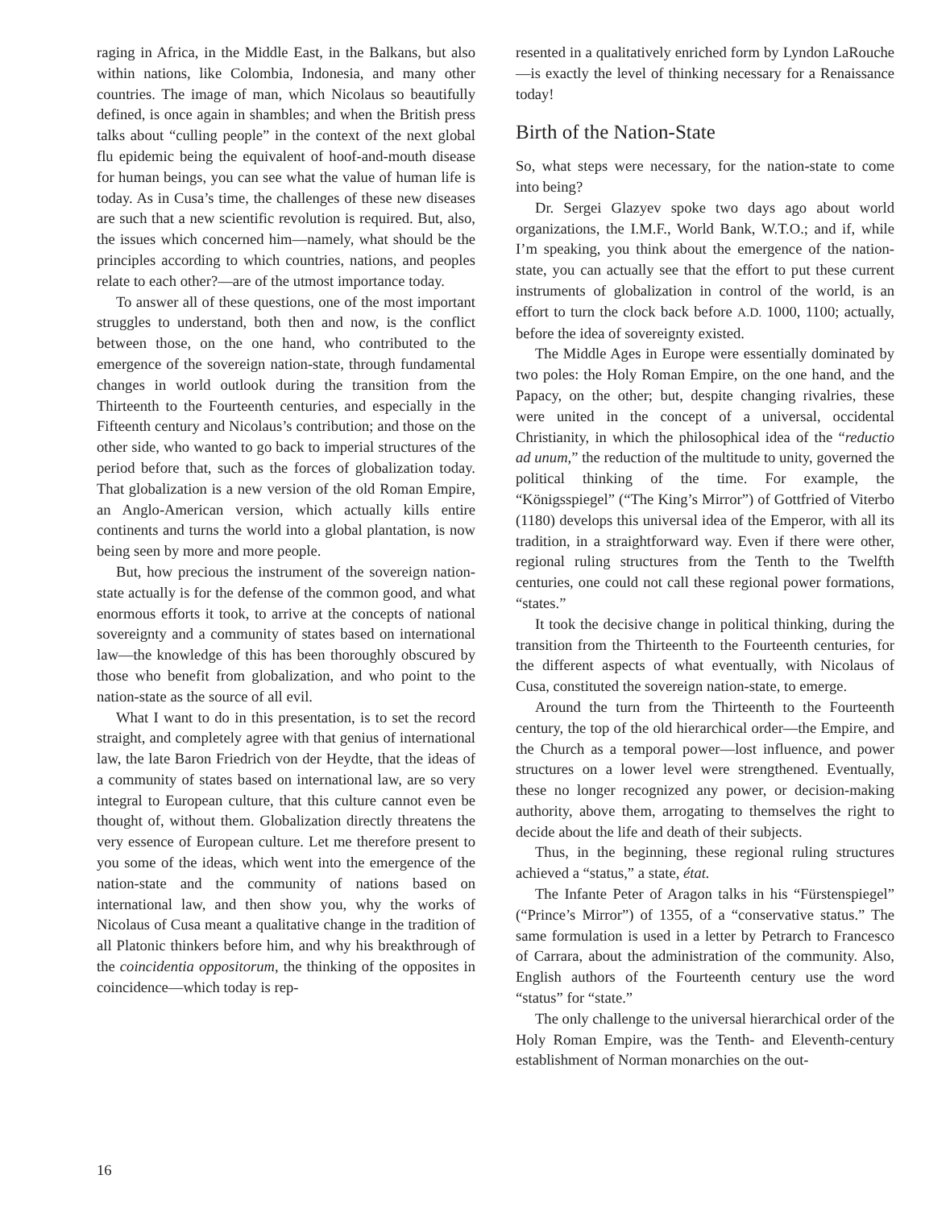raging in Africa, in the Middle East, in the Balkans, but also within nations, like Colombia, Indonesia, and many other countries. The image of man, which Nicolaus so beautifully defined, is once again in shambles; and when the British press talks about “culling people” in the context of the next global flu epidemic being the equivalent of hoof-and-mouth disease for human beings, you can see what the value of human life is today. As in Cusa’s time, the challenges of these new diseases are such that a new scientific revolution is required. But, also, the issues which concerned him—namely, what should be the principles according to which countries, nations, and peoples relate to each other?—are of the utmost importance today.
To answer all of these questions, one of the most important struggles to understand, both then and now, is the conflict between those, on the one hand, who contributed to the emergence of the sovereign nation-state, through fundamental changes in world outlook during the transition from the Thirteenth to the Fourteenth centuries, and especially in the Fifteenth century and Nicolaus’s contribution; and those on the other side, who wanted to go back to imperial structures of the period before that, such as the forces of globalization today. That globalization is a new version of the old Roman Empire, an Anglo-American version, which actually kills entire continents and turns the world into a global plantation, is now being seen by more and more people.
But, how precious the instrument of the sovereign nation-state actually is for the defense of the common good, and what enormous efforts it took, to arrive at the concepts of national sovereignty and a community of states based on international law—the knowledge of this has been thoroughly obscured by those who benefit from globalization, and who point to the nation-state as the source of all evil.
What I want to do in this presentation, is to set the record straight, and completely agree with that genius of international law, the late Baron Friedrich von der Heydte, that the ideas of a community of states based on international law, are so very integral to European culture, that this culture cannot even be thought of, without them. Globalization directly threatens the very essence of European culture. Let me therefore present to you some of the ideas, which went into the emergence of the nation-state and the community of nations based on international law, and then show you, why the works of Nicolaus of Cusa meant a qualitative change in the tradition of all Platonic thinkers before him, and why his breakthrough of the coincidentia oppositorum, the thinking of the opposites in coincidence—which today is rep-
resented in a qualitatively enriched form by Lyndon LaRouche—is exactly the level of thinking necessary for a Renaissance today!
Birth of the Nation-State
So, what steps were necessary, for the nation-state to come into being?
Dr. Sergei Glazyev spoke two days ago about world organizations, the I.M.F., World Bank, W.T.O.; and if, while I’m speaking, you think about the emergence of the nation-state, you can actually see that the effort to put these current instruments of globalization in control of the world, is an effort to turn the clock back before A.D. 1000, 1100; actually, before the idea of sovereignty existed.
The Middle Ages in Europe were essentially dominated by two poles: the Holy Roman Empire, on the one hand, and the Papacy, on the other; but, despite changing rivalries, these were united in the concept of a universal, occidental Christianity, in which the philosophical idea of the “reductio ad unum,” the reduction of the multitude to unity, governed the political thinking of the time. For example, the “Königsspiegel” (“The King’s Mirror”) of Gottfried of Viterbo (1180) develops this universal idea of the Emperor, with all its tradition, in a straightforward way. Even if there were other, regional ruling structures from the Tenth to the Twelfth centuries, one could not call these regional power formations, “states.”
It took the decisive change in political thinking, during the transition from the Thirteenth to the Fourteenth centuries, for the different aspects of what eventually, with Nicolaus of Cusa, constituted the sovereign nation-state, to emerge.
Around the turn from the Thirteenth to the Fourteenth century, the top of the old hierarchical order—the Empire, and the Church as a temporal power—lost influence, and power structures on a lower level were strengthened. Eventually, these no longer recognized any power, or decision-making authority, above them, arrogating to themselves the right to decide about the life and death of their subjects.
Thus, in the beginning, these regional ruling structures achieved a “status,” a state, état.
The Infante Peter of Aragon talks in his “Fürstenspiegel” (“Prince’s Mirror”) of 1355, of a “conservative status.” The same formulation is used in a letter by Petrarch to Francesco of Carrara, about the administration of the community. Also, English authors of the Fourteenth century use the word “status” for “state.”
The only challenge to the universal hierarchical order of the Holy Roman Empire, was the Tenth- and Eleventh-century establishment of Norman monarchies on the out-
16